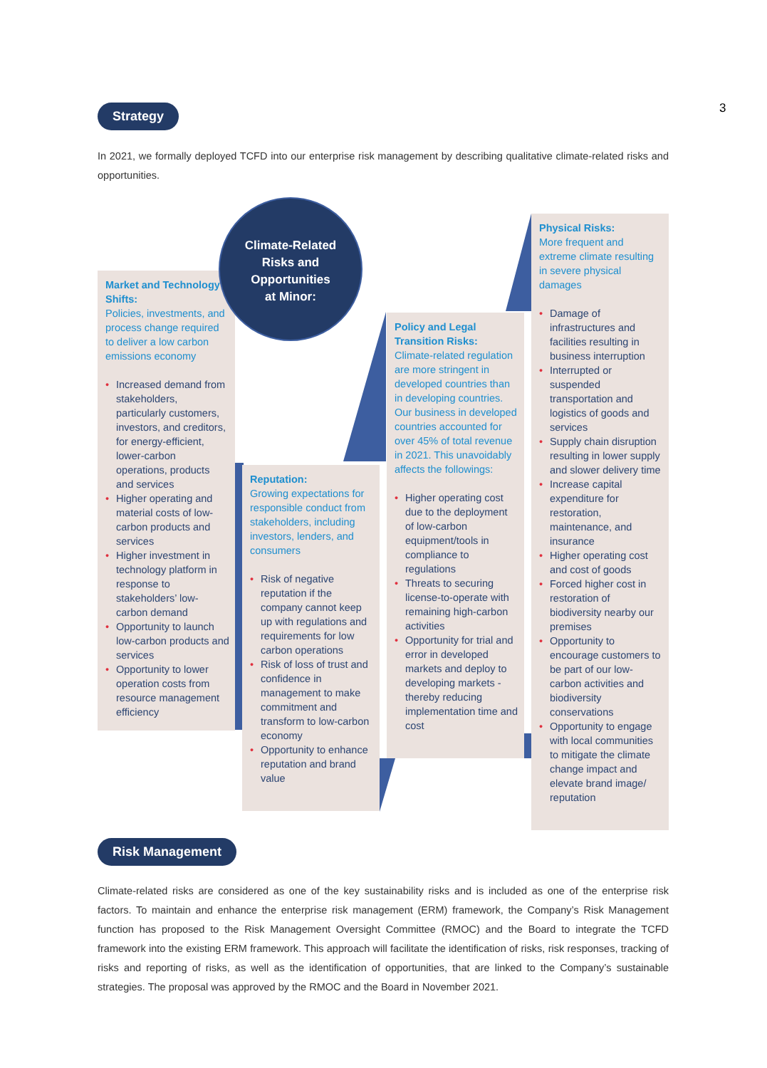Strategy 3
In 2021, we formally deployed TCFD into our enterprise risk management by describing qualitative climate-related risks and opportunities.
Market and Technology Shifts:
Policies, investments, and process change required to deliver a low carbon emissions economy
• Increased demand from stakeholders, particularly customers, investors, and creditors, for energy-efficient, lower-carbon operations, products and services
• Higher operating and material costs of low-carbon products and services
• Higher investment in technology platform in response to stakeholders’ low-carbon demand
• Opportunity to launch low-carbon products and services
• Opportunity to lower operation costs from resource management efficiency
Climate-Related
Risks and
Opportunities
at Minor:
Reputation:
Growing expectations for responsible conduct from stakeholders, including investors, lenders, and consumers
• Risk of negative reputation if the company cannot keep up with regulations and requirements for low carbon operations
• Risk of loss of trust and confidence in management to make commitment and transform to low-carbon economy
• Opportunity to enhance reputation and brand value
Policy and Legal Transition Risks:
Climate-related regulation are more stringent in developed countries than in developing countries. Our business in developed countries accounted for over 45% of total revenue in 2021. This unavoidably affects the followings:
• Higher operating cost due to the deployment of low-carbon equipment/tools in compliance to regulations
• Threats to securing license-to-operate with remaining high-carbon activities
• Opportunity for trial and error in developed markets and deploy to developing markets - thereby reducing implementation time and cost
Physical Risks:
More frequent and extreme climate resulting in severe physical damages
• Damage of infrastructures and facilities resulting in business interruption
• Interrupted or suspended transportation and logistics of goods and services
• Supply chain disruption resulting in lower supply and slower delivery time
• Increase capital expenditure for restoration, maintenance, and insurance
• Higher operating cost and cost of goods
• Forced higher cost in restoration of biodiversity nearby our premises
• Opportunity to encourage customers to be part of our low-carbon activities and biodiversity conservations
• Opportunity to engage with local communities to mitigate the climate change impact and elevate brand image/ reputation
Risk Management
Climate-related risks are considered as one of the key sustainability risks and is included as one of the enterprise risk factors. To maintain and enhance the enterprise risk management (ERM) framework, the Company’s Risk Management function has proposed to the Risk Management Oversight Committee (RMOC) and the Board to integrate the TCFD framework into the existing ERM framework. This approach will facilitate the identification of risks, risk responses, tracking of risks and reporting of risks, as well as the identification of opportunities, that are linked to the Company’s sustainable strategies. The proposal was approved by the RMOC and the Board in November 2021.